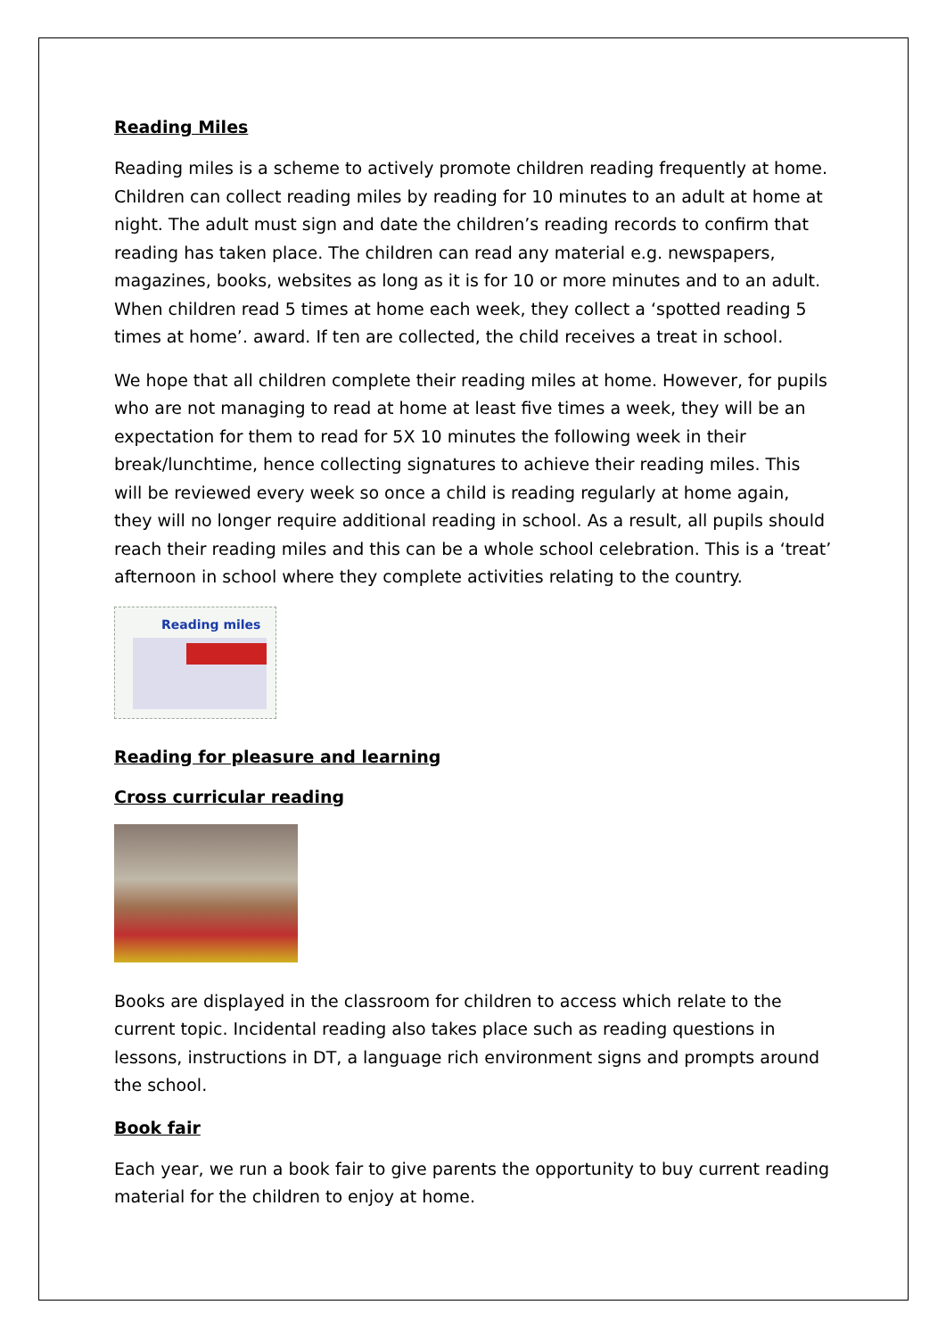Reading Miles
Reading miles is a scheme to actively promote children reading frequently at home. Children can collect reading miles by reading for 10 minutes to an adult at home at night. The adult must sign and date the children’s reading records to confirm that reading has taken place. The children can read any material e.g. newspapers, magazines, books, websites as long as it is for 10 or more minutes and to an adult. When children read 5 times at home each week, they collect a ‘spotted reading 5 times at home’. award. If ten are collected, the child receives a treat in school.
We hope that all children complete their reading miles at home. However, for pupils who are not managing to read at home at least five times a week, they will be an expectation for them to read for 5X 10 minutes the following week in their break/lunchtime, hence collecting signatures to achieve their reading miles. This will be reviewed every week so once a child is reading regularly at home again, they will no longer require additional reading in school. As a result, all pupils should reach their reading miles and this can be a whole school celebration. This is a ‘treat’ afternoon in school where they complete activities relating to the country.
Reading miles
Reading for pleasure and learning
Cross curricular reading
Books are displayed in the classroom for children to access which relate to the current topic. Incidental reading also takes place such as reading questions in lessons, instructions in DT, a language rich environment signs and prompts around the school.
Book fair
Each year, we run a book fair to give parents the opportunity to buy current reading material for the children to enjoy at home.